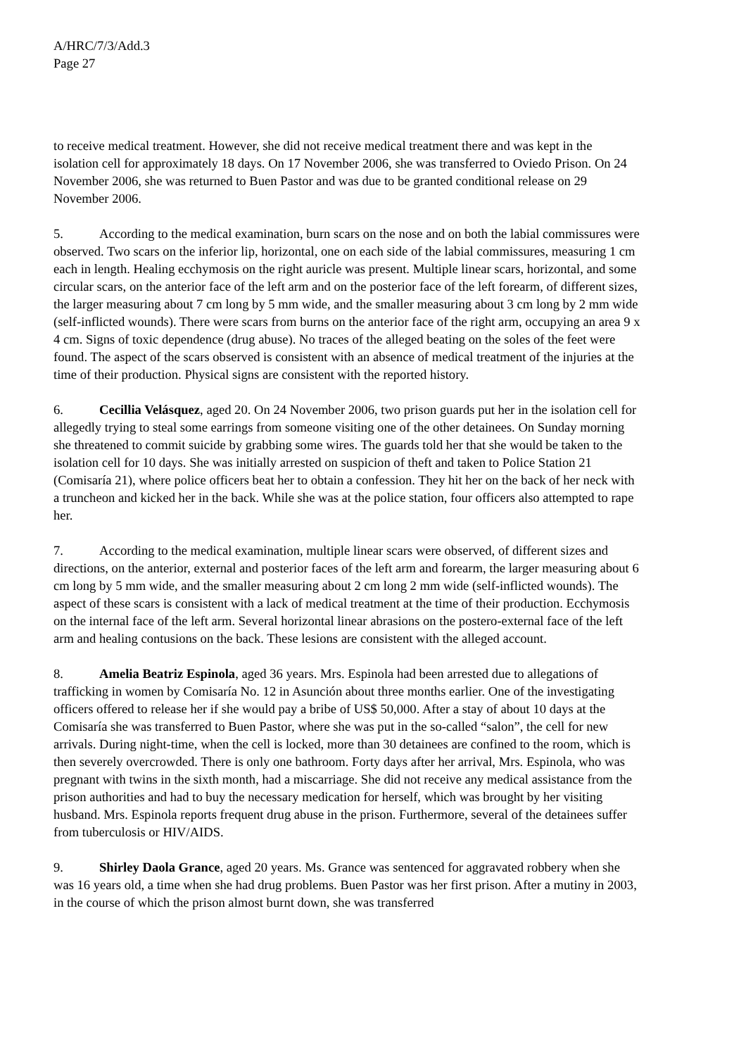A/HRC/7/3/Add.3
Page 27
to receive medical treatment. However, she did not receive medical treatment there and was kept in the isolation cell for approximately 18 days. On 17 November 2006, she was transferred to Oviedo Prison. On 24 November 2006, she was returned to Buen Pastor and was due to be granted conditional release on 29 November 2006.
5. According to the medical examination, burn scars on the nose and on both the labial commissures were observed. Two scars on the inferior lip, horizontal, one on each side of the labial commissures, measuring 1 cm each in length. Healing ecchymosis on the right auricle was present. Multiple linear scars, horizontal, and some circular scars, on the anterior face of the left arm and on the posterior face of the left forearm, of different sizes, the larger measuring about 7 cm long by 5 mm wide, and the smaller measuring about 3 cm long by 2 mm wide (self-inflicted wounds). There were scars from burns on the anterior face of the right arm, occupying an area 9 x 4 cm. Signs of toxic dependence (drug abuse). No traces of the alleged beating on the soles of the feet were found. The aspect of the scars observed is consistent with an absence of medical treatment of the injuries at the time of their production. Physical signs are consistent with the reported history.
6. Cecillia Velásquez, aged 20. On 24 November 2006, two prison guards put her in the isolation cell for allegedly trying to steal some earrings from someone visiting one of the other detainees. On Sunday morning she threatened to commit suicide by grabbing some wires. The guards told her that she would be taken to the isolation cell for 10 days. She was initially arrested on suspicion of theft and taken to Police Station 21 (Comisaría 21), where police officers beat her to obtain a confession. They hit her on the back of her neck with a truncheon and kicked her in the back. While she was at the police station, four officers also attempted to rape her.
7. According to the medical examination, multiple linear scars were observed, of different sizes and directions, on the anterior, external and posterior faces of the left arm and forearm, the larger measuring about 6 cm long by 5 mm wide, and the smaller measuring about 2 cm long 2 mm wide (self-inflicted wounds). The aspect of these scars is consistent with a lack of medical treatment at the time of their production. Ecchymosis on the internal face of the left arm. Several horizontal linear abrasions on the postero-external face of the left arm and healing contusions on the back. These lesions are consistent with the alleged account.
8. Amelia Beatriz Espinola, aged 36 years. Mrs. Espinola had been arrested due to allegations of trafficking in women by Comisaría No. 12 in Asunción about three months earlier. One of the investigating officers offered to release her if she would pay a bribe of US$ 50,000. After a stay of about 10 days at the Comisaría she was transferred to Buen Pastor, where she was put in the so-called “salon”, the cell for new arrivals. During night-time, when the cell is locked, more than 30 detainees are confined to the room, which is then severely overcrowded. There is only one bathroom. Forty days after her arrival, Mrs. Espinola, who was pregnant with twins in the sixth month, had a miscarriage. She did not receive any medical assistance from the prison authorities and had to buy the necessary medication for herself, which was brought by her visiting husband. Mrs. Espinola reports frequent drug abuse in the prison. Furthermore, several of the detainees suffer from tuberculosis or HIV/AIDS.
9. Shirley Daola Grance, aged 20 years. Ms. Grance was sentenced for aggravated robbery when she was 16 years old, a time when she had drug problems. Buen Pastor was her first prison. After a mutiny in 2003, in the course of which the prison almost burnt down, she was transferred